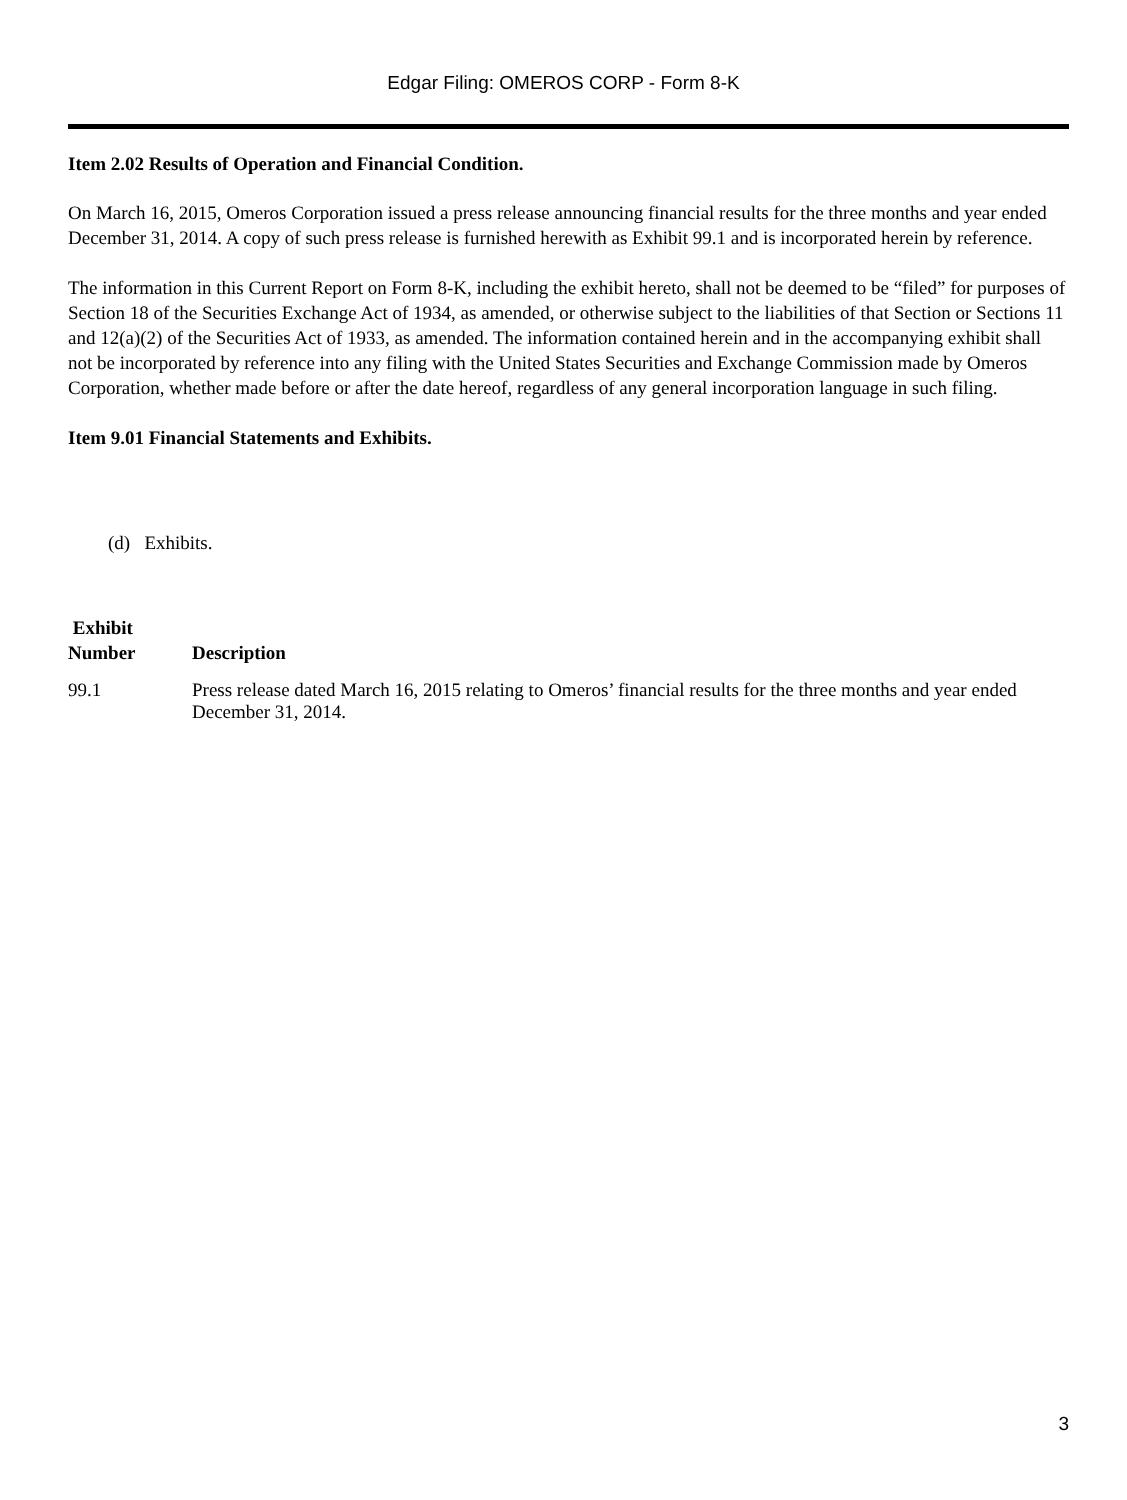Edgar Filing: OMEROS CORP - Form 8-K
Item 2.02 Results of Operation and Financial Condition.
On March 16, 2015, Omeros Corporation issued a press release announcing financial results for the three months and year ended December 31, 2014. A copy of such press release is furnished herewith as Exhibit 99.1 and is incorporated herein by reference.
The information in this Current Report on Form 8-K, including the exhibit hereto, shall not be deemed to be “filed” for purposes of Section 18 of the Securities Exchange Act of 1934, as amended, or otherwise subject to the liabilities of that Section or Sections 11 and 12(a)(2) of the Securities Act of 1933, as amended. The information contained herein and in the accompanying exhibit shall not be incorporated by reference into any filing with the United States Securities and Exchange Commission made by Omeros Corporation, whether made before or after the date hereof, regardless of any general incorporation language in such filing.
Item 9.01 Financial Statements and Exhibits.
(d) Exhibits.
| Exhibit Number | Description |
| --- | --- |
| 99.1 | Press release dated March 16, 2015 relating to Omeros’ financial results for the three months and year ended December 31, 2014. |
3